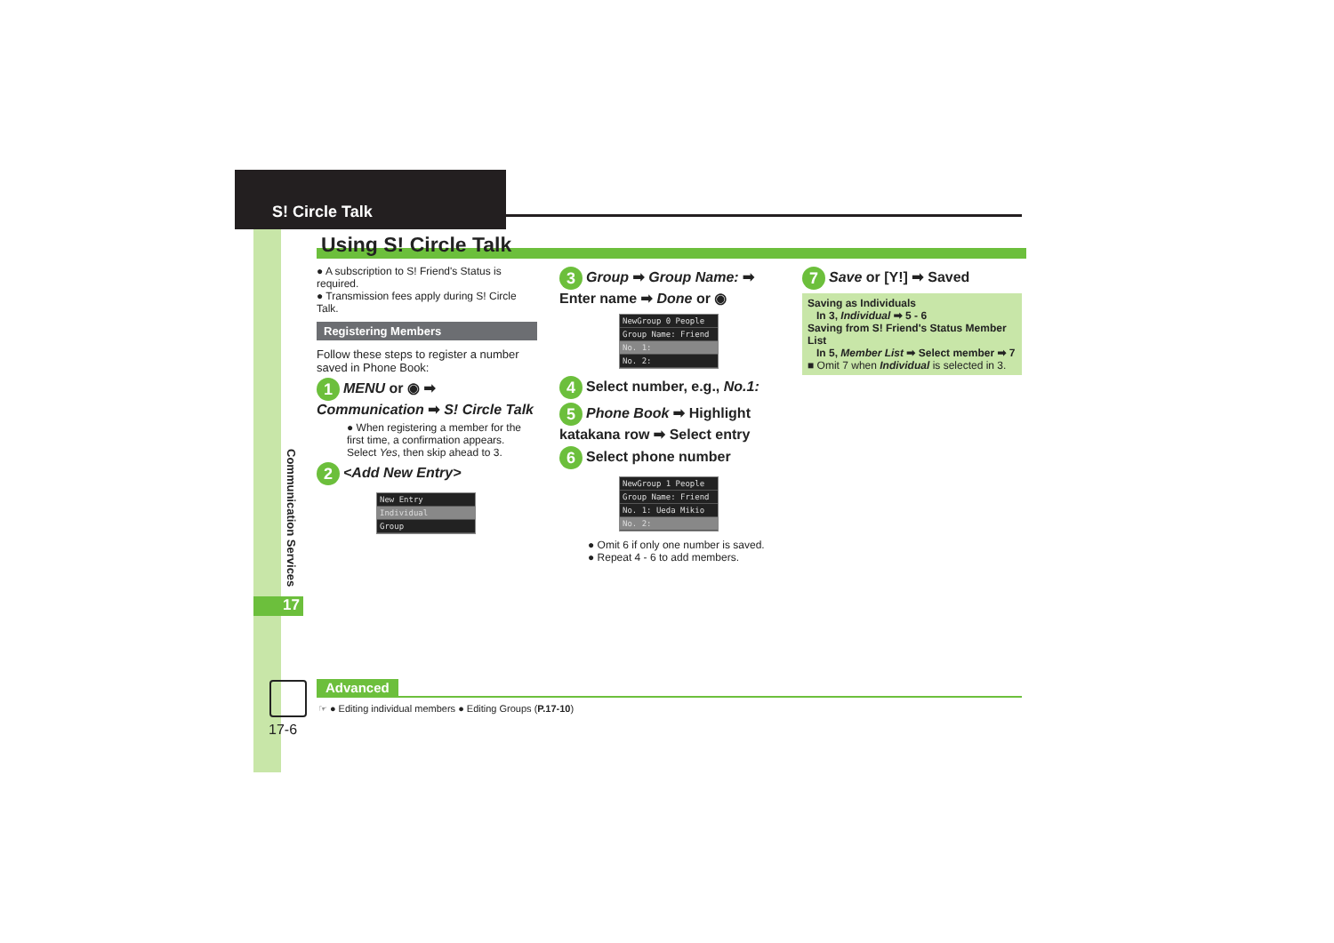S! Circle Talk
Communication Services
17
Using S! Circle Talk
● A subscription to S! Friend's Status is required.
● Transmission fees apply during S! Circle Talk.
Registering Members
Follow these steps to register a number saved in Phone Book:
1 MENU or ◉ ➡ Communication ➡ S! Circle Talk
● When registering a member for the first time, a confirmation appears. Select Yes, then skip ahead to 3.
2 <Add New Entry>
New Entry
Individual
Group
3 Group ➡ Group Name: ➡ Enter name ➡ Done or ◉
NewGroup 0 People
Group Name: Friend
No. 1:
No. 2:
4 Select number, e.g., No.1:
5 Phone Book ➡ Highlight katakana row ➡ Select entry
6 Select phone number
NewGroup 1 People
Group Name: Friend
No. 1: Ueda Mikio
No. 2:
● Omit 6 if only one number is saved.
● Repeat 4 - 6 to add members.
7 Save or [Y!] ➡ Saved
Saving as Individuals
In 3, Individual ➡ 5 - 6
Saving from S! Friend's Status Member List
In 5, Member List ➡ Select member ➡ 7
■ Omit 7 when Individual is selected in 3.
17-6
Advanced
☞ ● Editing individual members ● Editing Groups (P.17-10)